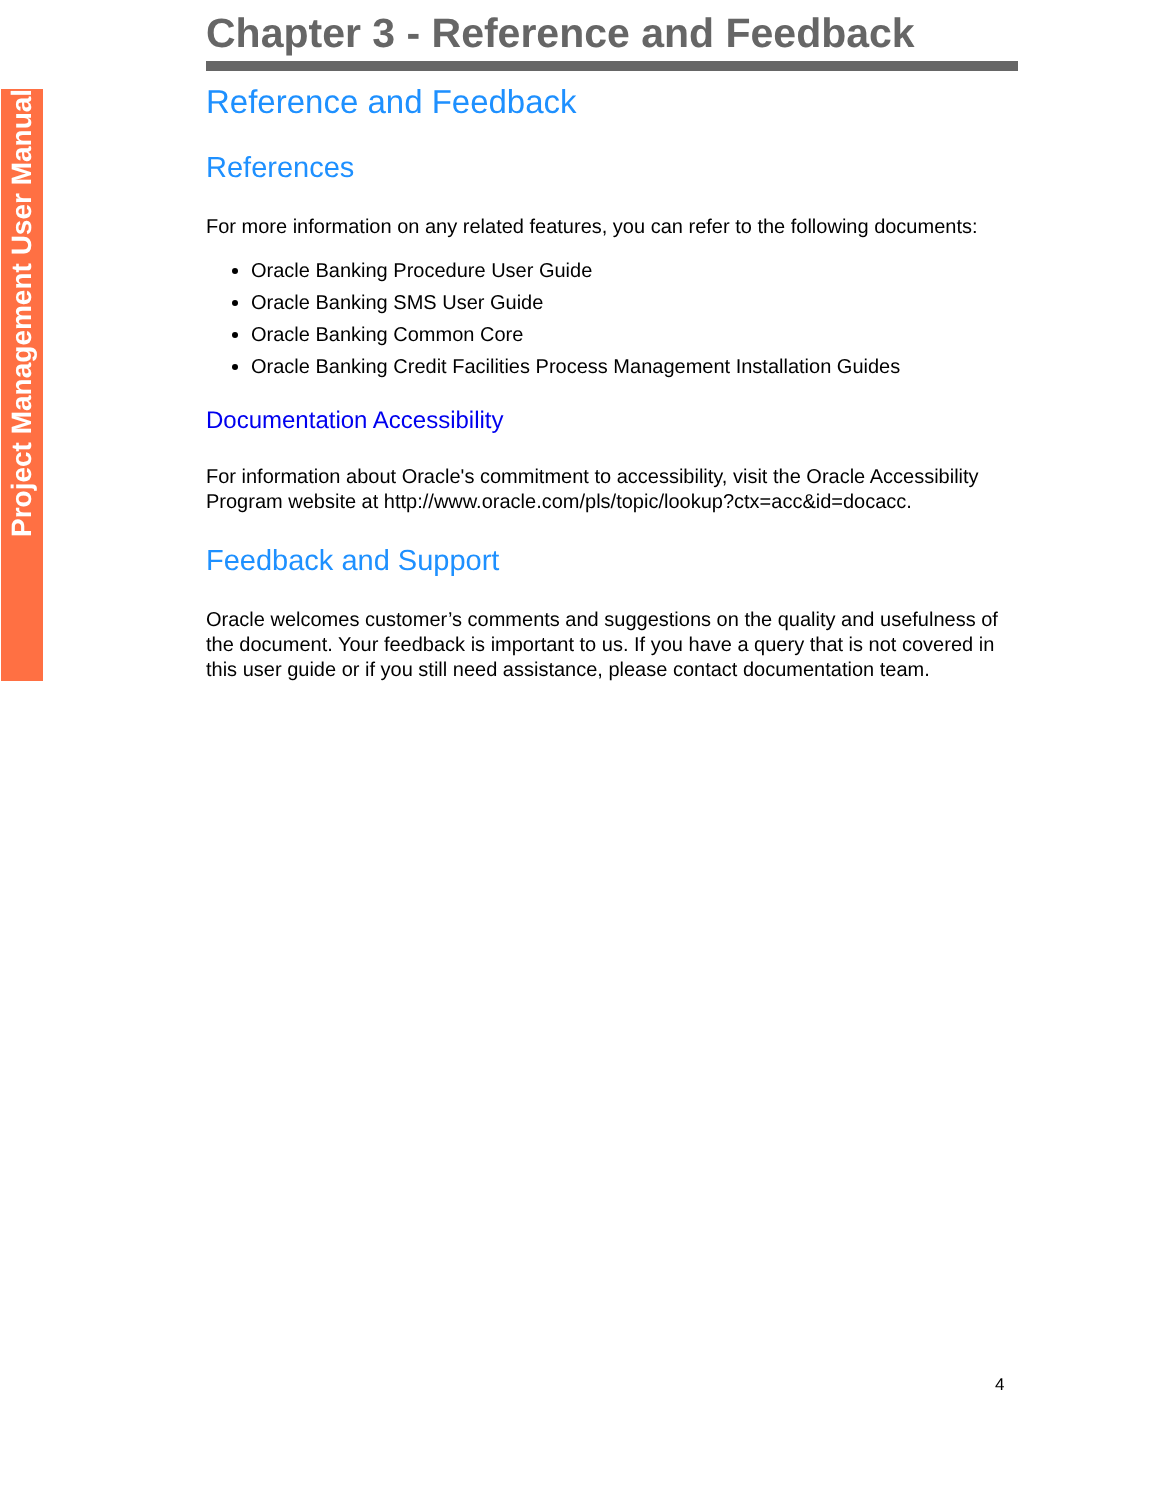Project Management User Manual
Chapter 3 - Reference and Feedback
Reference and Feedback
References
For more information on any related features, you can refer to the following documents:
Oracle Banking Procedure User Guide
Oracle Banking SMS User Guide
Oracle Banking Common Core
Oracle Banking Credit Facilities Process Management Installation Guides
Documentation Accessibility
For information about Oracle's commitment to accessibility, visit the Oracle Accessibility Program website at http://www.oracle.com/pls/topic/lookup?ctx=acc&id=docacc.
Feedback and Support
Oracle welcomes customer’s comments and suggestions on the quality and usefulness of the document. Your feedback is important to us. If you have a query that is not covered in this user guide or if you still need assistance, please contact documentation team.
4